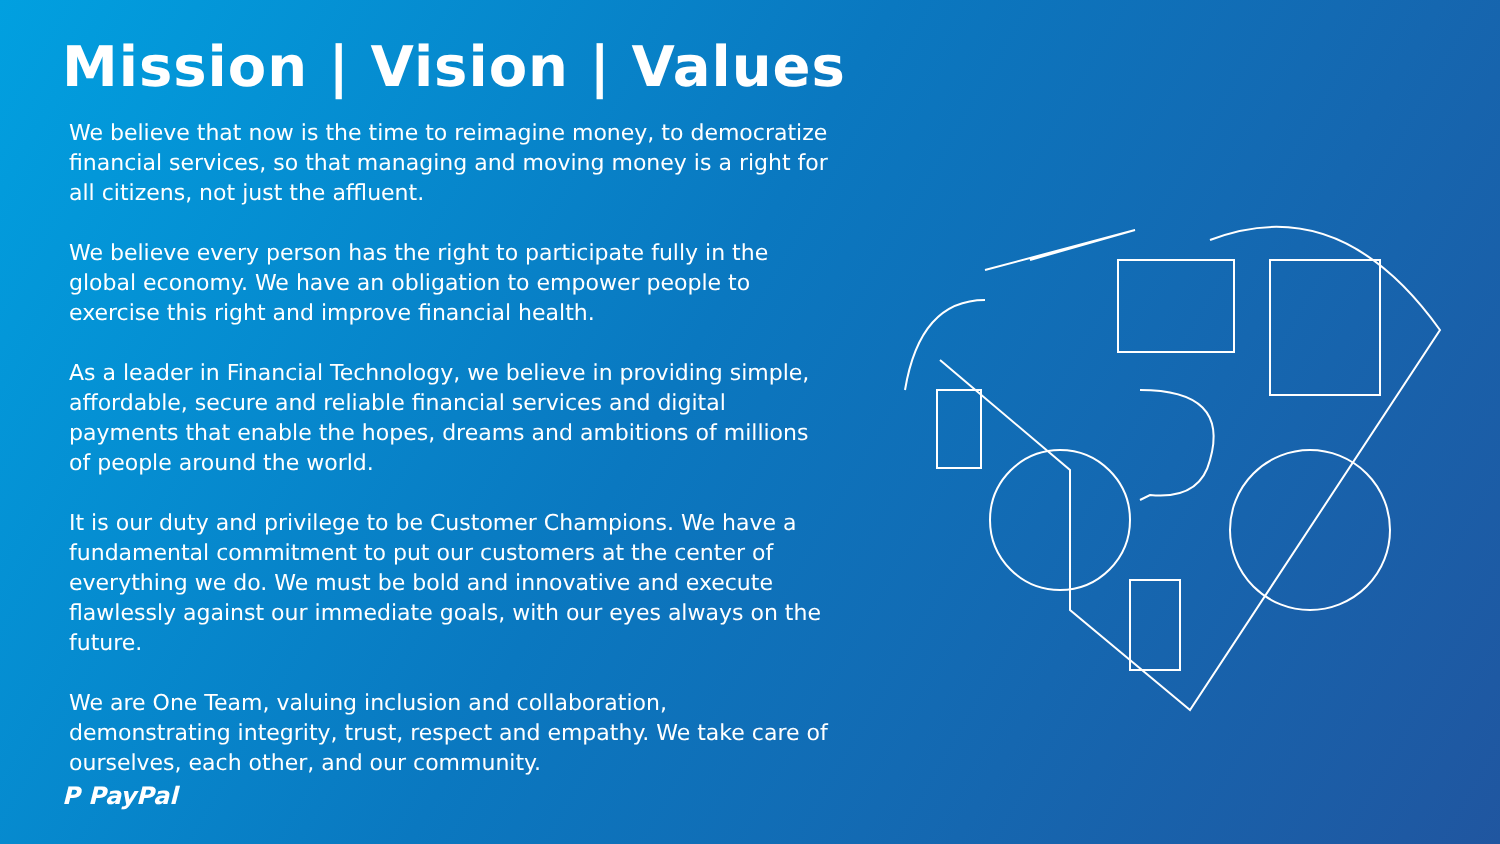Mission | Vision | Values
We believe that now is the time to reimagine money, to democratize financial services, so that managing and moving money is a right for all citizens, not just the affluent.
We believe every person has the right to participate fully in the global economy. We have an obligation to empower people to exercise this right and improve financial health.
As a leader in Financial Technology, we believe in providing simple, affordable, secure and reliable financial services and digital payments that enable the hopes, dreams and ambitions of millions of people around the world.
It is our duty and privilege to be Customer Champions. We have a fundamental commitment to put our customers at the center of everything we do. We must be bold and innovative and execute flawlessly against our immediate goals, with our eyes always on the future.
We are One Team, valuing inclusion and collaboration, demonstrating integrity, trust, respect and empathy. We take care of ourselves, each other, and our community.
P PayPal